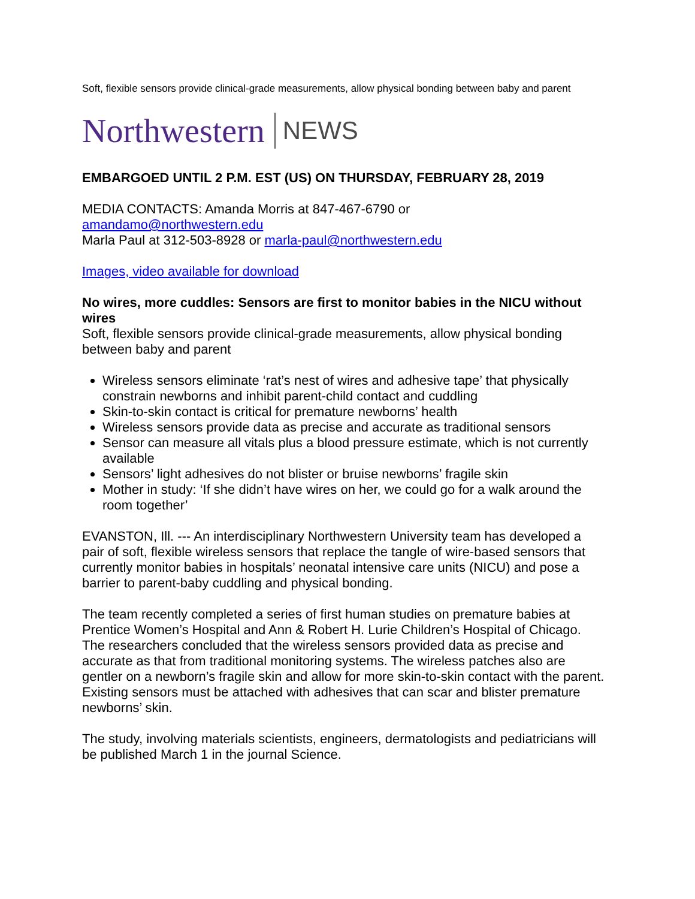Soft, flexible sensors provide clinical-grade measurements, allow physical bonding between baby and parent
Northwestern NEWS
EMBARGOED UNTIL 2 P.M. EST (US) ON THURSDAY, FEBRUARY 28, 2019
MEDIA CONTACTS: Amanda Morris at 847-467-6790 or
amandamo@northwestern.edu
Marla Paul at 312-503-8928 or marla-paul@northwestern.edu
Images, video available for download
No wires, more cuddles: Sensors are first to monitor babies in the NICU without wires
Soft, flexible sensors provide clinical-grade measurements, allow physical bonding between baby and parent
Wireless sensors eliminate ‘rat’s nest of wires and adhesive tape’ that physically constrain newborns and inhibit parent-child contact and cuddling
Skin-to-skin contact is critical for premature newborns’ health
Wireless sensors provide data as precise and accurate as traditional sensors
Sensor can measure all vitals plus a blood pressure estimate, which is not currently available
Sensors’ light adhesives do not blister or bruise newborns’ fragile skin
Mother in study: ‘If she didn’t have wires on her, we could go for a walk around the room together’
EVANSTON, Ill. --- An interdisciplinary Northwestern University team has developed a pair of soft, flexible wireless sensors that replace the tangle of wire-based sensors that currently monitor babies in hospitals’ neonatal intensive care units (NICU) and pose a barrier to parent-baby cuddling and physical bonding.
The team recently completed a series of first human studies on premature babies at Prentice Women’s Hospital and Ann & Robert H. Lurie Children’s Hospital of Chicago. The researchers concluded that the wireless sensors provided data as precise and accurate as that from traditional monitoring systems. The wireless patches also are gentler on a newborn’s fragile skin and allow for more skin-to-skin contact with the parent. Existing sensors must be attached with adhesives that can scar and blister premature newborns’ skin.
The study, involving materials scientists, engineers, dermatologists and pediatricians will be published March 1 in the journal Science.